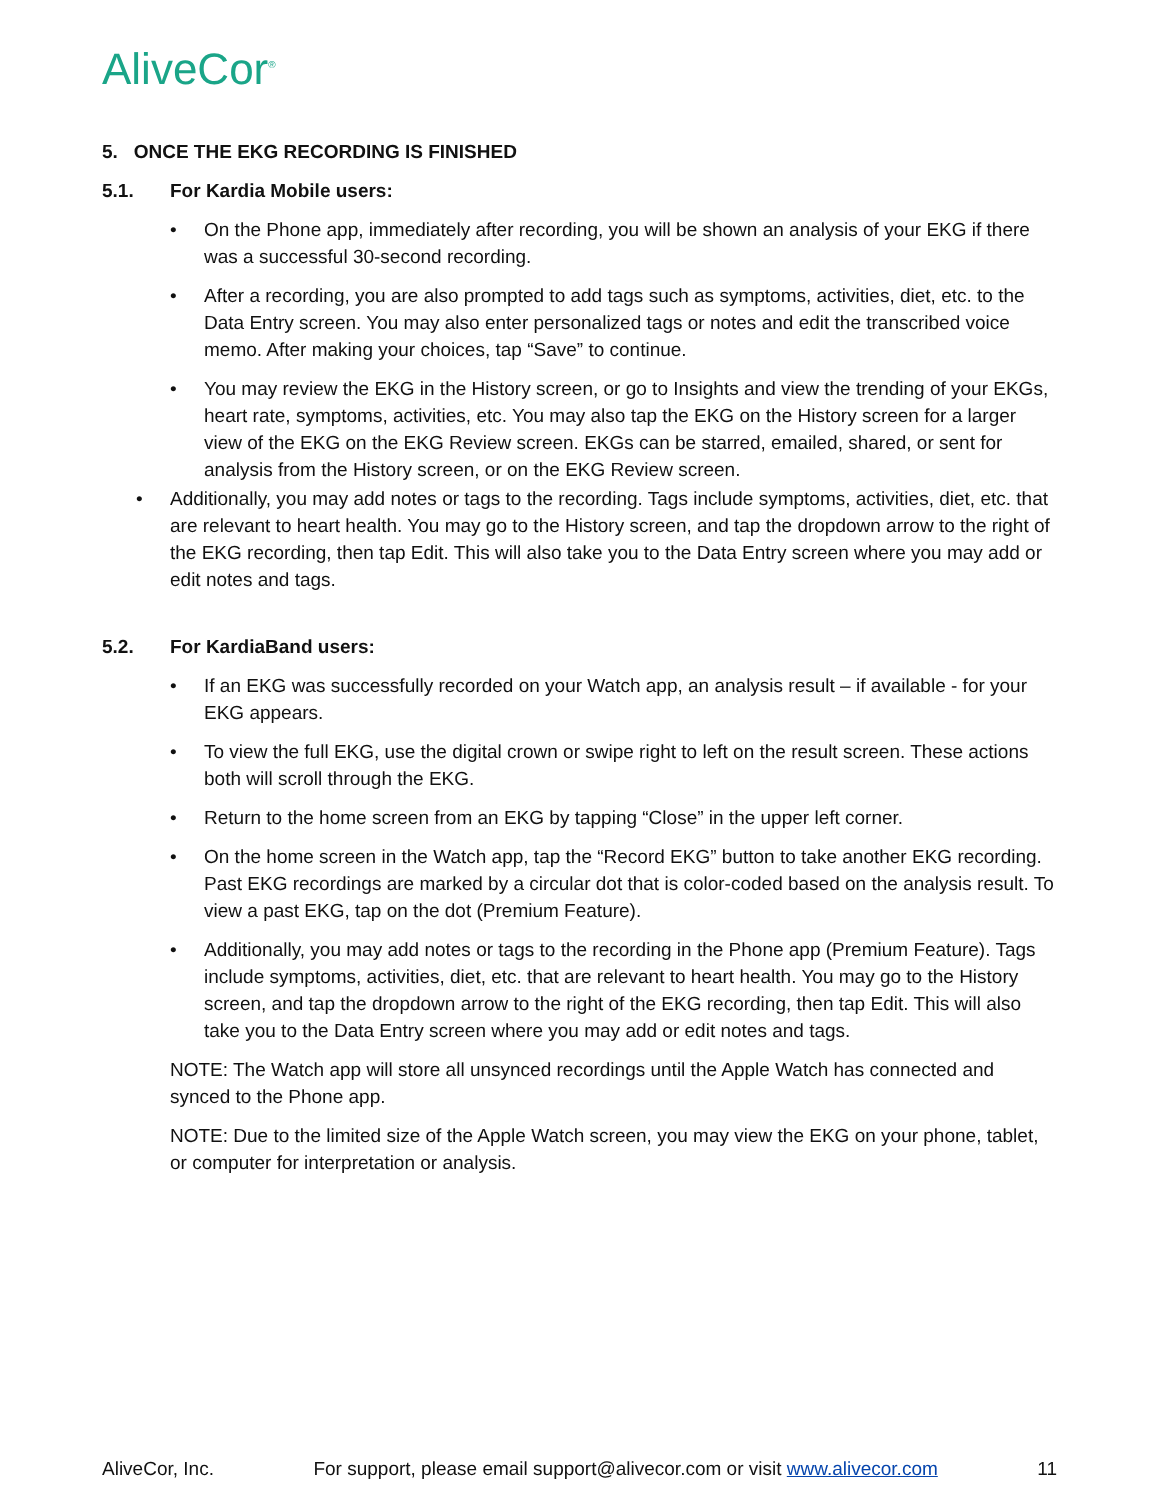AliveCor<sup>®</sup>
5. ONCE THE EKG RECORDING IS FINISHED
5.1. For Kardia Mobile users:
On the Phone app, immediately after recording, you will be shown an analysis of your EKG if there was a successful 30-second recording.
After a recording, you are also prompted to add tags such as symptoms, activities, diet, etc. to the Data Entry screen. You may also enter personalized tags or notes and edit the transcribed voice memo. After making your choices, tap “Save” to continue.
You may review the EKG in the History screen, or go to Insights and view the trending of your EKGs, heart rate, symptoms, activities, etc. You may also tap the EKG on the History screen for a larger view of the EKG on the EKG Review screen. EKGs can be starred, emailed, shared, or sent for analysis from the History screen, or on the EKG Review screen.
Additionally, you may add notes or tags to the recording. Tags include symptoms, activities, diet, etc. that are relevant to heart health. You may go to the History screen, and tap the dropdown arrow to the right of the EKG recording, then tap Edit. This will also take you to the Data Entry screen where you may add or edit notes and tags.
5.2. For KardiaBand users:
If an EKG was successfully recorded on your Watch app, an analysis result – if available - for your EKG appears.
To view the full EKG, use the digital crown or swipe right to left on the result screen. These actions both will scroll through the EKG.
Return to the home screen from an EKG by tapping “Close” in the upper left corner.
On the home screen in the Watch app, tap the “Record EKG” button to take another EKG recording. Past EKG recordings are marked by a circular dot that is color-coded based on the analysis result. To view a past EKG, tap on the dot (Premium Feature).
Additionally, you may add notes or tags to the recording in the Phone app (Premium Feature). Tags include symptoms, activities, diet, etc. that are relevant to heart health. You may go to the History screen, and tap the dropdown arrow to the right of the EKG recording, then tap Edit. This will also take you to the Data Entry screen where you may add or edit notes and tags.
NOTE: The Watch app will store all unsynced recordings until the Apple Watch has connected and synced to the Phone app.
NOTE: Due to the limited size of the Apple Watch screen, you may view the EKG on your phone, tablet, or computer for interpretation or analysis.
AliveCor, Inc. For support, please email support@alivecor.com or visit www.alivecor.com 11